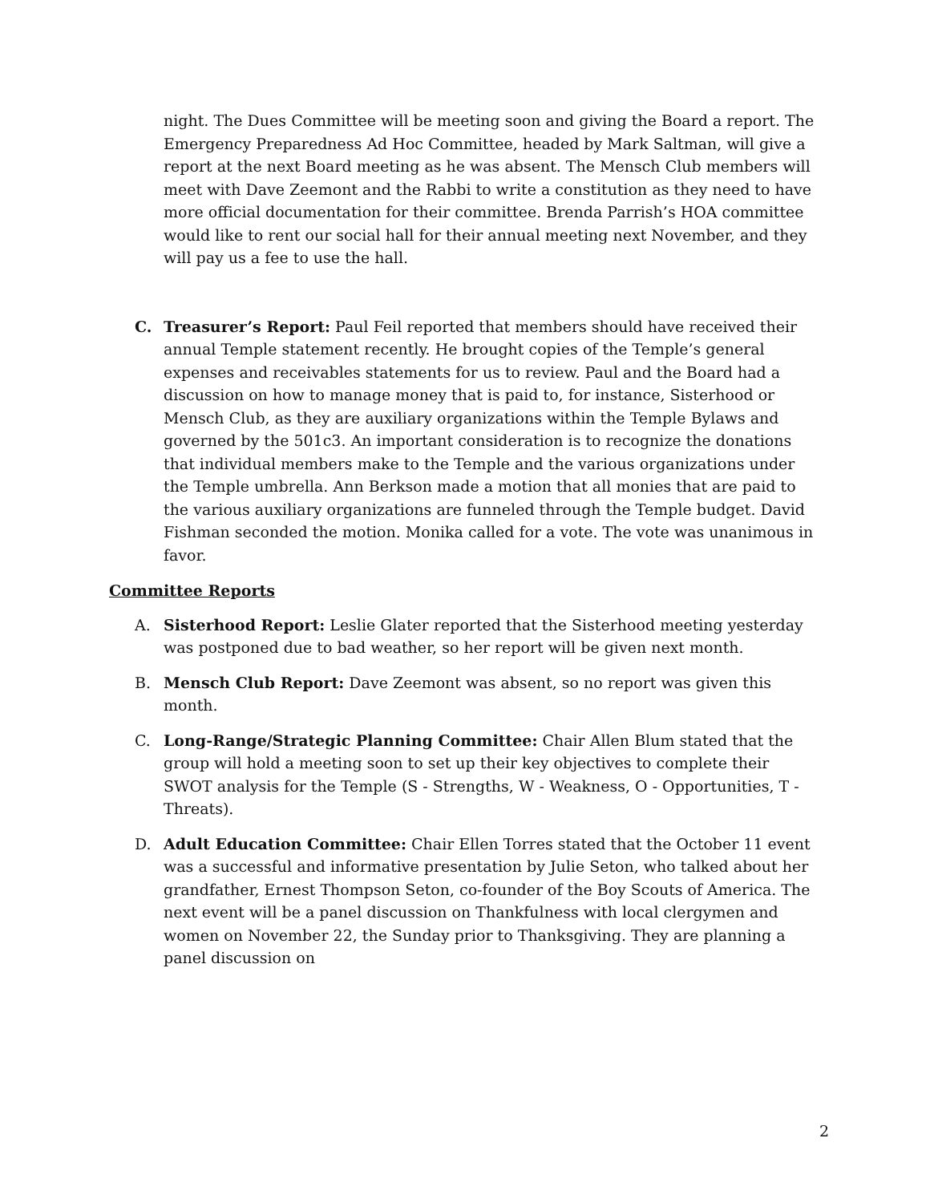night. The Dues Committee will be meeting soon and giving the Board a report. The Emergency Preparedness Ad Hoc Committee, headed by Mark Saltman, will give a report at the next Board meeting as he was absent. The Mensch Club members will meet with Dave Zeemont and the Rabbi to write a constitution as they need to have more official documentation for their committee. Brenda Parrish’s HOA committee would like to rent our social hall for their annual meeting next November, and they will pay us a fee to use the hall.
C. Treasurer’s Report: Paul Feil reported that members should have received their annual Temple statement recently. He brought copies of the Temple’s general expenses and receivables statements for us to review. Paul and the Board had a discussion on how to manage money that is paid to, for instance, Sisterhood or Mensch Club, as they are auxiliary organizations within the Temple Bylaws and governed by the 501c3. An important consideration is to recognize the donations that individual members make to the Temple and the various organizations under the Temple umbrella. Ann Berkson made a motion that all monies that are paid to the various auxiliary organizations are funneled through the Temple budget. David Fishman seconded the motion. Monika called for a vote. The vote was unanimous in favor.
Committee Reports
A. Sisterhood Report: Leslie Glater reported that the Sisterhood meeting yesterday was postponed due to bad weather, so her report will be given next month.
B. Mensch Club Report: Dave Zeemont was absent, so no report was given this month.
C. Long-Range/Strategic Planning Committee: Chair Allen Blum stated that the group will hold a meeting soon to set up their key objectives to complete their SWOT analysis for the Temple (S - Strengths, W - Weakness, O - Opportunities, T - Threats).
D. Adult Education Committee: Chair Ellen Torres stated that the October 11 event was a successful and informative presentation by Julie Seton, who talked about her grandfather, Ernest Thompson Seton, co-founder of the Boy Scouts of America. The next event will be a panel discussion on Thankfulness with local clergymen and women on November 22, the Sunday prior to Thanksgiving. They are planning a panel discussion on
2